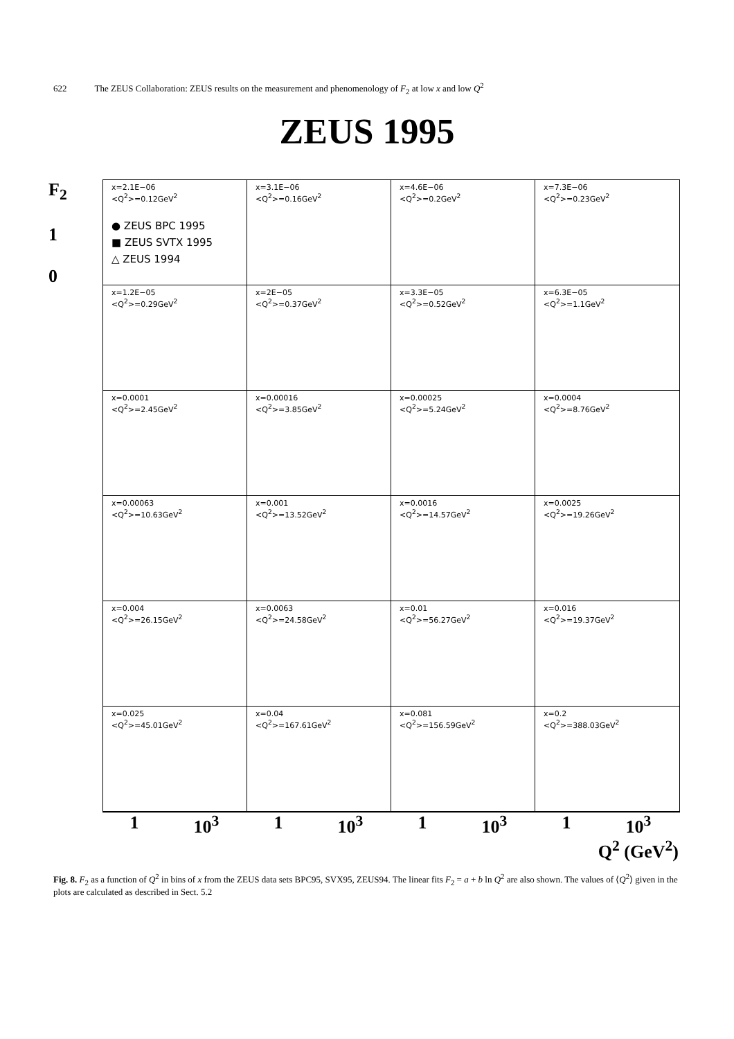622 The ZEUS Collaboration: ZEUS results on the measurement and phenomenology of F<sub>2</sub> at low x and low Q<sup>2</sup>
ZEUS 1995
F<sub>2</sub>
1
0
x=2.1E−06
<Q<sup>2</sup>>=0.12GeV<sup>2</sup>
● ZEUS BPC 1995
■ ZEUS SVTX 1995
△ ZEUS 1994
x=3.1E−06
<Q<sup>2</sup>>=0.16GeV<sup>2</sup>
x=4.6E−06
<Q<sup>2</sup>>=0.2GeV<sup>2</sup>
x=7.3E−06
<Q<sup>2</sup>>=0.23GeV<sup>2</sup>
x=1.2E−05
<Q<sup>2</sup>>=0.29GeV<sup>2</sup>
x=2E−05
<Q<sup>2</sup>>=0.37GeV<sup>2</sup>
x=3.3E−05
<Q<sup>2</sup>>=0.52GeV<sup>2</sup>
x=6.3E−05
<Q<sup>2</sup>>=1.1GeV<sup>2</sup>
x=0.0001
<Q<sup>2</sup>>=2.45GeV<sup>2</sup>
x=0.00016
<Q<sup>2</sup>>=3.85GeV<sup>2</sup>
x=0.00025
<Q<sup>2</sup>>=5.24GeV<sup>2</sup>
x=0.0004
<Q<sup>2</sup>>=8.76GeV<sup>2</sup>
x=0.00063
<Q<sup>2</sup>>=10.63GeV<sup>2</sup>
x=0.001
<Q<sup>2</sup>>=13.52GeV<sup>2</sup>
x=0.0016
<Q<sup>2</sup>>=14.57GeV<sup>2</sup>
x=0.0025
<Q<sup>2</sup>>=19.26GeV<sup>2</sup>
x=0.004
<Q<sup>2</sup>>=26.15GeV<sup>2</sup>
x=0.0063
<Q<sup>2</sup>>=24.58GeV<sup>2</sup>
x=0.01
<Q<sup>2</sup>>=56.27GeV<sup>2</sup>
x=0.016
<Q<sup>2</sup>>=19.37GeV<sup>2</sup>
x=0.025
<Q<sup>2</sup>>=45.01GeV<sup>2</sup>
x=0.04
<Q<sup>2</sup>>=167.61GeV<sup>2</sup>
x=0.081
<Q<sup>2</sup>>=156.59GeV<sup>2</sup>
x=0.2
<Q<sup>2</sup>>=388.03GeV<sup>2</sup>
1 10<sup>3</sup> 1 10<sup>3</sup> 1 10<sup>3</sup> 1 10<sup>3</sup>
Q<sup>2</sup> (GeV<sup>2</sup>)
Fig. 8. F<sub>2</sub> as a function of Q<sup>2</sup> in bins of x from the ZEUS data sets BPC95, SVX95, ZEUS94. The linear fits F<sub>2</sub> = a + b ln Q<sup>2</sup> are also shown. The values of ⟨Q<sup>2</sup>⟩ given in the plots are calculated as described in Sect. 5.2